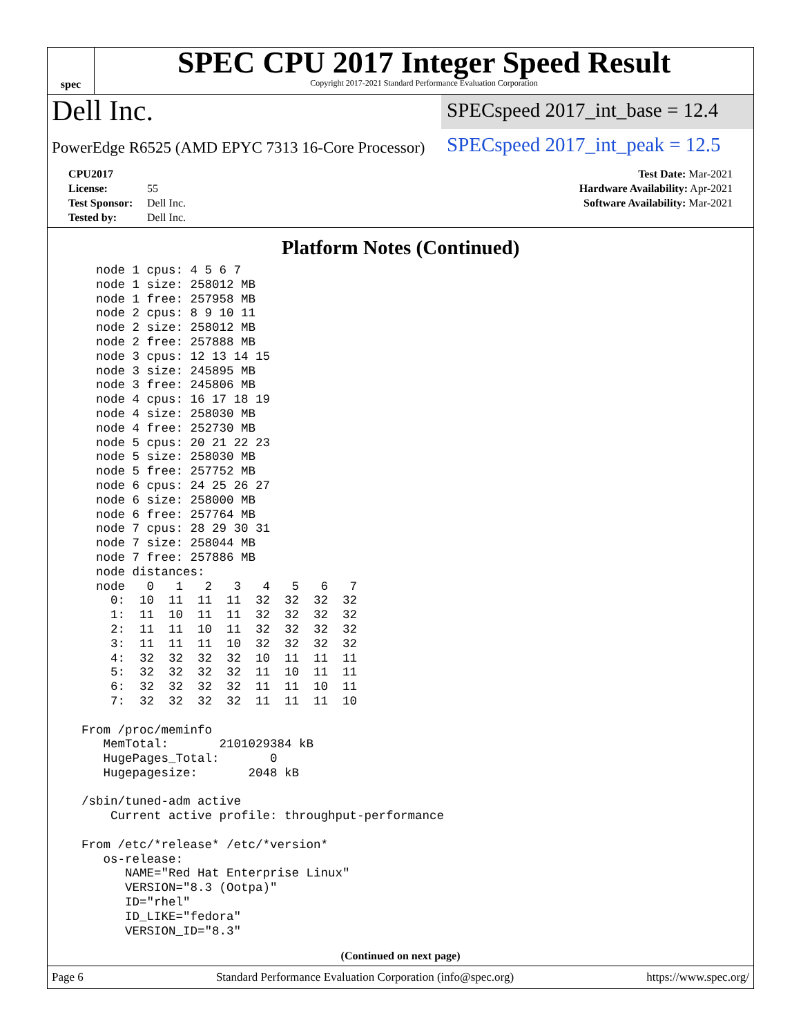spec
SPEC CPU 2017 Integer Speed Result
Copyright 2017-2021 Standard Performance Evaluation Corporation
Dell Inc.
PowerEdge R6525 (AMD EPYC 7313 16-Core Processor)
SPECspeed 2017_int_base = 12.4
SPECspeed 2017_int_peak = 12.5
CPU2017 License: 55
Test Sponsor: Dell Inc.
Tested by: Dell Inc.
Test Date: Mar-2021
Hardware Availability: Apr-2021
Software Availability: Mar-2021
Platform Notes (Continued)
    node 1 cpus: 4 5 6 7
    node 1 size: 258012 MB
    node 1 free: 257958 MB
    node 2 cpus: 8 9 10 11
    node 2 size: 258012 MB
    node 2 free: 257888 MB
    node 3 cpus: 12 13 14 15
    node 3 size: 245895 MB
    node 3 free: 245806 MB
    node 4 cpus: 16 17 18 19
    node 4 size: 258030 MB
    node 4 free: 252730 MB
    node 5 cpus: 20 21 22 23
    node 5 size: 258030 MB
    node 5 free: 257752 MB
    node 6 cpus: 24 25 26 27
    node 6 size: 258000 MB
    node 6 free: 257764 MB
    node 7 cpus: 28 29 30 31
    node 7 size: 258044 MB
    node 7 free: 257886 MB
    node distances:
    node   0   1   2   3   4   5   6   7
      0:  10  11  11  11  32  32  32  32
      1:  11  10  11  11  32  32  32  32
      2:  11  11  10  11  32  32  32  32
      3:  11  11  11  10  32  32  32  32
      4:  32  32  32  32  10  11  11  11
      5:  32  32  32  32  11  10  11  11
      6:  32  32  32  32  11  11  10  11
      7:  32  32  32  32  11  11  11  10

  From /proc/meminfo
     MemTotal:       2101029384 kB
     HugePages_Total:       0
     Hugepagesize:       2048 kB

  /sbin/tuned-adm active
      Current active profile: throughput-performance

  From /etc/*release* /etc/*version*
     os-release:
        NAME="Red Hat Enterprise Linux"
        VERSION="8.3 (Ootpa)"
        ID="rhel"
        ID_LIKE="fedora"
        VERSION_ID="8.3"
(Continued on next page)
Page 6 Standard Performance Evaluation Corporation (info@spec.org) https://www.spec.org/